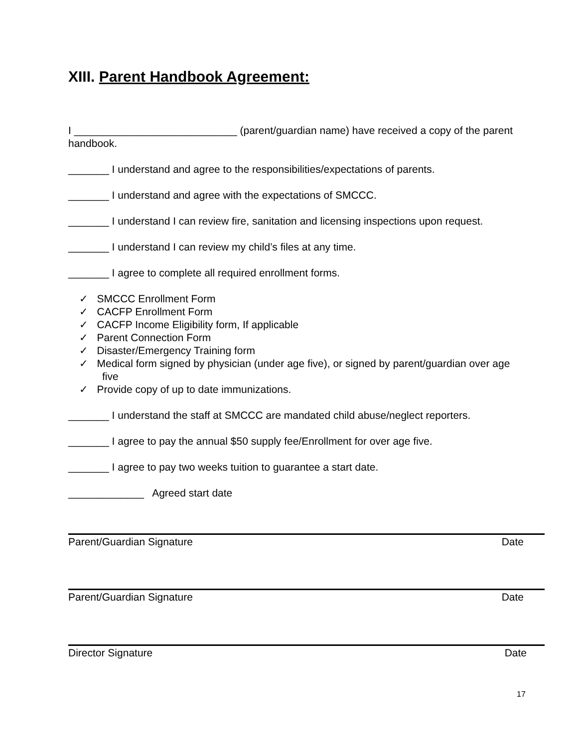XIII. Parent Handbook Agreement:
I ____________________________ (parent/guardian name) have received a copy of the parent handbook.
_______ I understand and agree to the responsibilities/expectations of parents.
_______ I understand and agree with the expectations of SMCCC.
_______ I understand I can review fire, sanitation and licensing inspections upon request.
_______ I understand I can review my child’s files at any time.
_______ I agree to complete all required enrollment forms.
✓ SMCCC Enrollment Form
✓ CACFP Enrollment Form
✓ CACFP Income Eligibility form, If applicable
✓ Parent Connection Form
✓ Disaster/Emergency Training form
✓ Medical form signed by physician (under age five), or signed by parent/guardian over age five
✓ Provide copy of up to date immunizations.
_______ I understand the staff at SMCCC are mandated child abuse/neglect reporters.
_______ I agree to pay the annual $50 supply fee/Enrollment for over age five.
_______ I agree to pay two weeks tuition to guarantee a start date.
_____________ Agreed start date
Parent/Guardian Signature Date
Parent/Guardian Signature Date
Director Signature Date
17